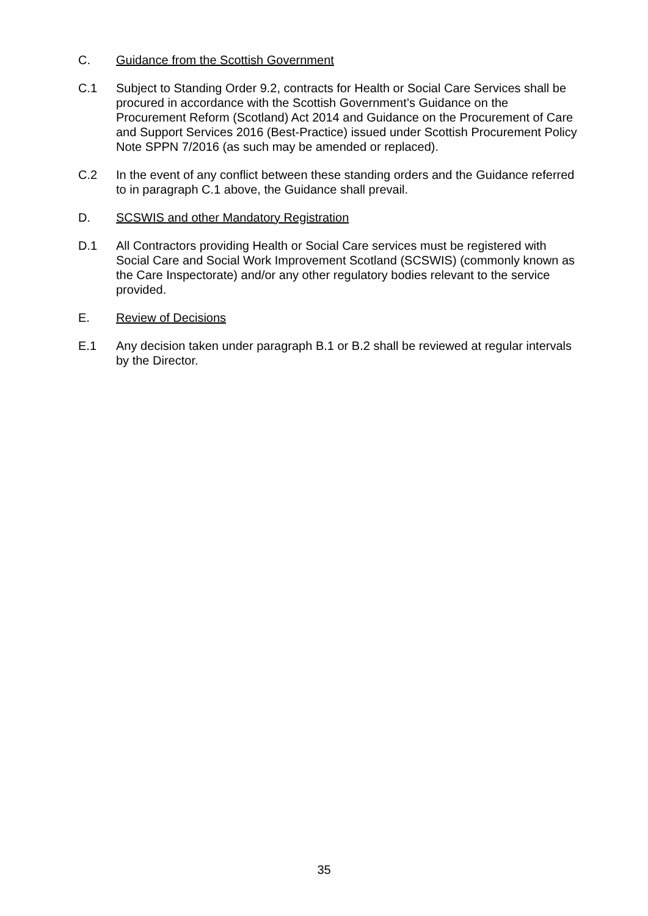C. Guidance from the Scottish Government
C.1 Subject to Standing Order 9.2, contracts for Health or Social Care Services shall be procured in accordance with the Scottish Government’s Guidance on the Procurement Reform (Scotland) Act 2014 and Guidance on the Procurement of Care and Support Services 2016 (Best-Practice) issued under Scottish Procurement Policy Note SPPN 7/2016 (as such may be amended or replaced).
C.2 In the event of any conflict between these standing orders and the Guidance referred to in paragraph C.1 above, the Guidance shall prevail.
D. SCSWIS and other Mandatory Registration
D.1 All Contractors providing Health or Social Care services must be registered with Social Care and Social Work Improvement Scotland (SCSWIS) (commonly known as the Care Inspectorate) and/or any other regulatory bodies relevant to the service provided.
E. Review of Decisions
E.1 Any decision taken under paragraph B.1 or B.2 shall be reviewed at regular intervals by the Director.
35